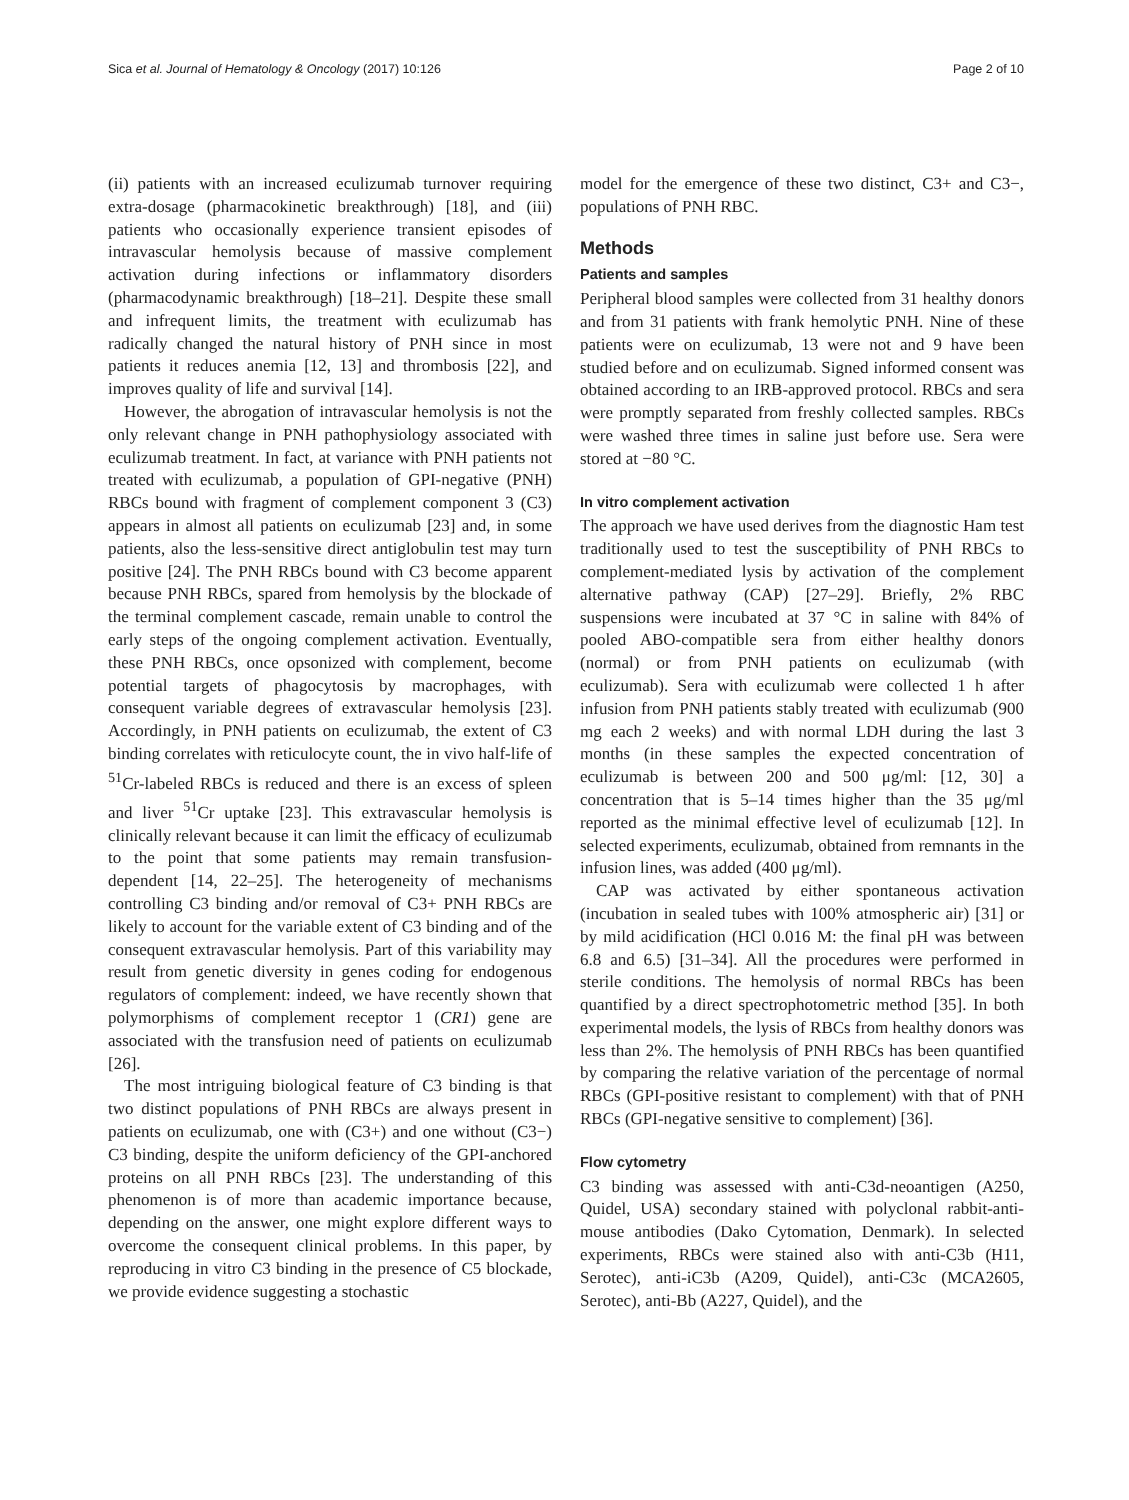Sica et al. Journal of Hematology & Oncology (2017) 10:126 Page 2 of 10
(ii) patients with an increased eculizumab turnover requiring extra-dosage (pharmacokinetic breakthrough) [18], and (iii) patients who occasionally experience transient episodes of intravascular hemolysis because of massive complement activation during infections or inflammatory disorders (pharmacodynamic breakthrough) [18–21]. Despite these small and infrequent limits, the treatment with eculizumab has radically changed the natural history of PNH since in most patients it reduces anemia [12, 13] and thrombosis [22], and improves quality of life and survival [14].
However, the abrogation of intravascular hemolysis is not the only relevant change in PNH pathophysiology associated with eculizumab treatment. In fact, at variance with PNH patients not treated with eculizumab, a population of GPI-negative (PNH) RBCs bound with fragment of complement component 3 (C3) appears in almost all patients on eculizumab [23] and, in some patients, also the less-sensitive direct antiglobulin test may turn positive [24]. The PNH RBCs bound with C3 become apparent because PNH RBCs, spared from hemolysis by the blockade of the terminal complement cascade, remain unable to control the early steps of the ongoing complement activation. Eventually, these PNH RBCs, once opsonized with complement, become potential targets of phagocytosis by macrophages, with consequent variable degrees of extravascular hemolysis [23]. Accordingly, in PNH patients on eculizumab, the extent of C3 binding correlates with reticulocyte count, the in vivo half-life of <sup>51</sup>Cr-labeled RBCs is reduced and there is an excess of spleen and liver <sup>51</sup>Cr uptake [23]. This extravascular hemolysis is clinically relevant because it can limit the efficacy of eculizumab to the point that some patients may remain transfusion-dependent [14, 22–25]. The heterogeneity of mechanisms controlling C3 binding and/or removal of C3+ PNH RBCs are likely to account for the variable extent of C3 binding and of the consequent extravascular hemolysis. Part of this variability may result from genetic diversity in genes coding for endogenous regulators of complement: indeed, we have recently shown that polymorphisms of complement receptor 1 (CR1) gene are associated with the transfusion need of patients on eculizumab [26].
The most intriguing biological feature of C3 binding is that two distinct populations of PNH RBCs are always present in patients on eculizumab, one with (C3+) and one without (C3−) C3 binding, despite the uniform deficiency of the GPI-anchored proteins on all PNH RBCs [23]. The understanding of this phenomenon is of more than academic importance because, depending on the answer, one might explore different ways to overcome the consequent clinical problems. In this paper, by reproducing in vitro C3 binding in the presence of C5 blockade, we provide evidence suggesting a stochastic
model for the emergence of these two distinct, C3+ and C3−, populations of PNH RBC.
Methods
Patients and samples
Peripheral blood samples were collected from 31 healthy donors and from 31 patients with frank hemolytic PNH. Nine of these patients were on eculizumab, 13 were not and 9 have been studied before and on eculizumab. Signed informed consent was obtained according to an IRB-approved protocol. RBCs and sera were promptly separated from freshly collected samples. RBCs were washed three times in saline just before use. Sera were stored at −80 °C.
In vitro complement activation
The approach we have used derives from the diagnostic Ham test traditionally used to test the susceptibility of PNH RBCs to complement-mediated lysis by activation of the complement alternative pathway (CAP) [27–29]. Briefly, 2% RBC suspensions were incubated at 37 °C in saline with 84% of pooled ABO-compatible sera from either healthy donors (normal) or from PNH patients on eculizumab (with eculizumab). Sera with eculizumab were collected 1 h after infusion from PNH patients stably treated with eculizumab (900 mg each 2 weeks) and with normal LDH during the last 3 months (in these samples the expected concentration of eculizumab is between 200 and 500 μg/ml: [12, 30] a concentration that is 5–14 times higher than the 35 μg/ml reported as the minimal effective level of eculizumab [12]. In selected experiments, eculizumab, obtained from remnants in the infusion lines, was added (400 μg/ml).
CAP was activated by either spontaneous activation (incubation in sealed tubes with 100% atmospheric air) [31] or by mild acidification (HCl 0.016 M: the final pH was between 6.8 and 6.5) [31–34]. All the procedures were performed in sterile conditions. The hemolysis of normal RBCs has been quantified by a direct spectrophotometric method [35]. In both experimental models, the lysis of RBCs from healthy donors was less than 2%. The hemolysis of PNH RBCs has been quantified by comparing the relative variation of the percentage of normal RBCs (GPI-positive resistant to complement) with that of PNH RBCs (GPI-negative sensitive to complement) [36].
Flow cytometry
C3 binding was assessed with anti-C3d-neoantigen (A250, Quidel, USA) secondary stained with polyclonal rabbit-anti-mouse antibodies (Dako Cytomation, Denmark). In selected experiments, RBCs were stained also with anti-C3b (H11, Serotec), anti-iC3b (A209, Quidel), anti-C3c (MCA2605, Serotec), anti-Bb (A227, Quidel), and the